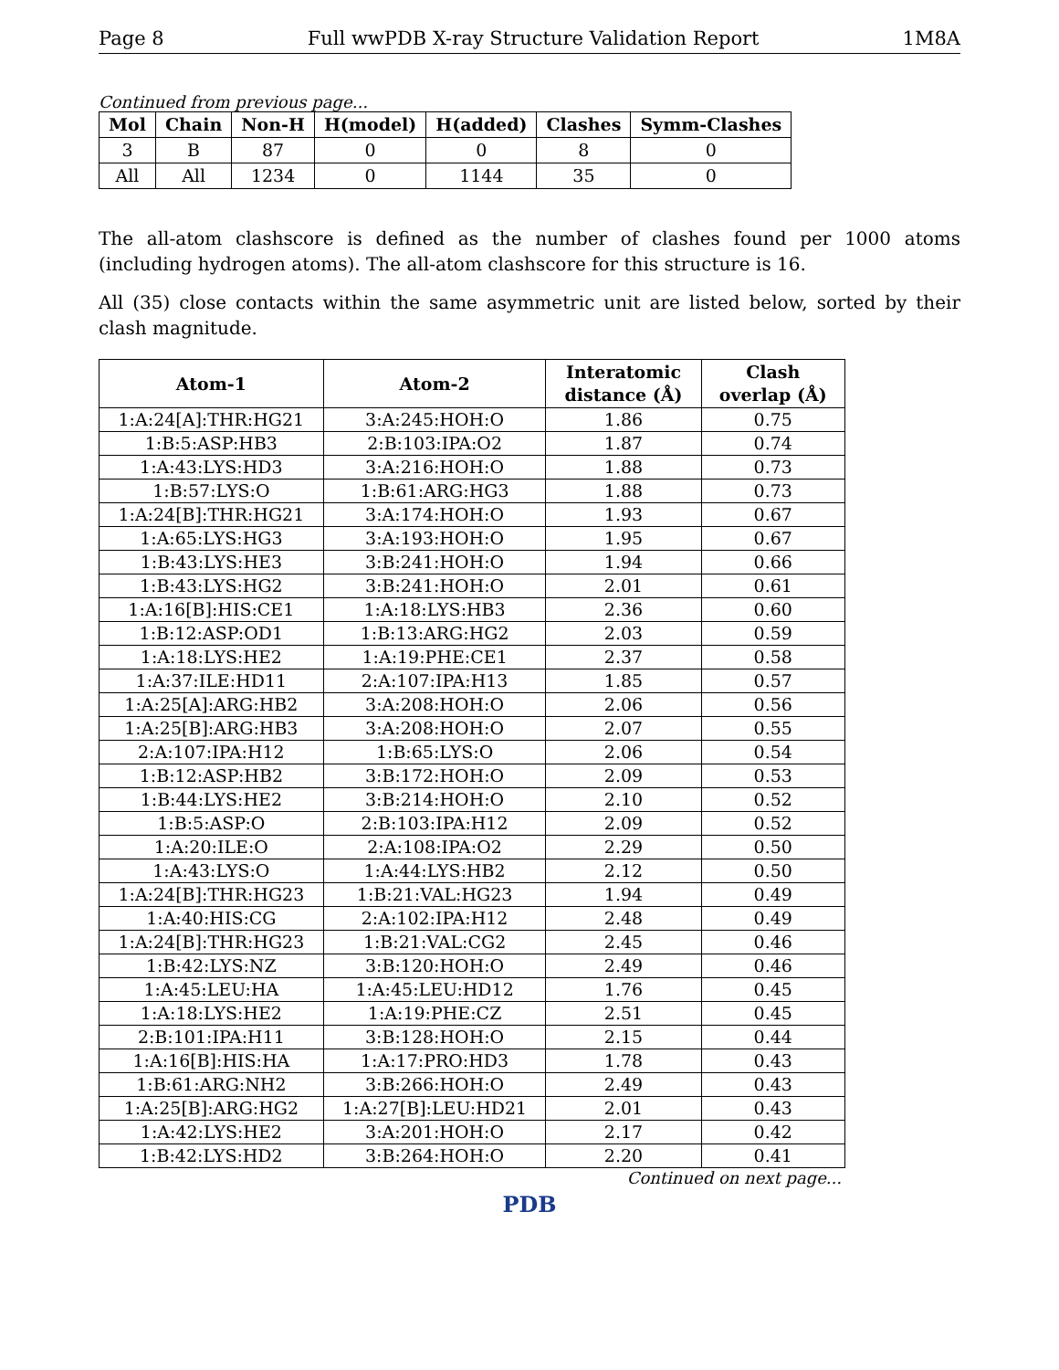Page 8 Full wwPDB X-ray Structure Validation Report 1M8A
Continued from previous page...
| Mol | Chain | Non-H | H(model) | H(added) | Clashes | Symm-Clashes |
| --- | --- | --- | --- | --- | --- | --- |
| 3 | B | 87 | 0 | 0 | 8 | 0 |
| All | All | 1234 | 0 | 1144 | 35 | 0 |
The all-atom clashscore is defined as the number of clashes found per 1000 atoms (including hydrogen atoms). The all-atom clashscore for this structure is 16.
All (35) close contacts within the same asymmetric unit are listed below, sorted by their clash magnitude.
| Atom-1 | Atom-2 | Interatomic distance (Å) | Clash overlap (Å) |
| --- | --- | --- | --- |
| 1:A:24[A]:THR:HG21 | 3:A:245:HOH:O | 1.86 | 0.75 |
| 1:B:5:ASP:HB3 | 2:B:103:IPA:O2 | 1.87 | 0.74 |
| 1:A:43:LYS:HD3 | 3:A:216:HOH:O | 1.88 | 0.73 |
| 1:B:57:LYS:O | 1:B:61:ARG:HG3 | 1.88 | 0.73 |
| 1:A:24[B]:THR:HG21 | 3:A:174:HOH:O | 1.93 | 0.67 |
| 1:A:65:LYS:HG3 | 3:A:193:HOH:O | 1.95 | 0.67 |
| 1:B:43:LYS:HE3 | 3:B:241:HOH:O | 1.94 | 0.66 |
| 1:B:43:LYS:HG2 | 3:B:241:HOH:O | 2.01 | 0.61 |
| 1:A:16[B]:HIS:CE1 | 1:A:18:LYS:HB3 | 2.36 | 0.60 |
| 1:B:12:ASP:OD1 | 1:B:13:ARG:HG2 | 2.03 | 0.59 |
| 1:A:18:LYS:HE2 | 1:A:19:PHE:CE1 | 2.37 | 0.58 |
| 1:A:37:ILE:HD11 | 2:A:107:IPA:H13 | 1.85 | 0.57 |
| 1:A:25[A]:ARG:HB2 | 3:A:208:HOH:O | 2.06 | 0.56 |
| 1:A:25[B]:ARG:HB3 | 3:A:208:HOH:O | 2.07 | 0.55 |
| 2:A:107:IPA:H12 | 1:B:65:LYS:O | 2.06 | 0.54 |
| 1:B:12:ASP:HB2 | 3:B:172:HOH:O | 2.09 | 0.53 |
| 1:B:44:LYS:HE2 | 3:B:214:HOH:O | 2.10 | 0.52 |
| 1:B:5:ASP:O | 2:B:103:IPA:H12 | 2.09 | 0.52 |
| 1:A:20:ILE:O | 2:A:108:IPA:O2 | 2.29 | 0.50 |
| 1:A:43:LYS:O | 1:A:44:LYS:HB2 | 2.12 | 0.50 |
| 1:A:24[B]:THR:HG23 | 1:B:21:VAL:HG23 | 1.94 | 0.49 |
| 1:A:40:HIS:CG | 2:A:102:IPA:H12 | 2.48 | 0.49 |
| 1:A:24[B]:THR:HG23 | 1:B:21:VAL:CG2 | 2.45 | 0.46 |
| 1:B:42:LYS:NZ | 3:B:120:HOH:O | 2.49 | 0.46 |
| 1:A:45:LEU:HA | 1:A:45:LEU:HD12 | 1.76 | 0.45 |
| 1:A:18:LYS:HE2 | 1:A:19:PHE:CZ | 2.51 | 0.45 |
| 2:B:101:IPA:H11 | 3:B:128:HOH:O | 2.15 | 0.44 |
| 1:A:16[B]:HIS:HA | 1:A:17:PRO:HD3 | 1.78 | 0.43 |
| 1:B:61:ARG:NH2 | 3:B:266:HOH:O | 2.49 | 0.43 |
| 1:A:25[B]:ARG:HG2 | 1:A:27[B]:LEU:HD21 | 2.01 | 0.43 |
| 1:A:42:LYS:HE2 | 3:A:201:HOH:O | 2.17 | 0.42 |
| 1:B:42:LYS:HD2 | 3:B:264:HOH:O | 2.20 | 0.41 |
Continued on next page...
PDB